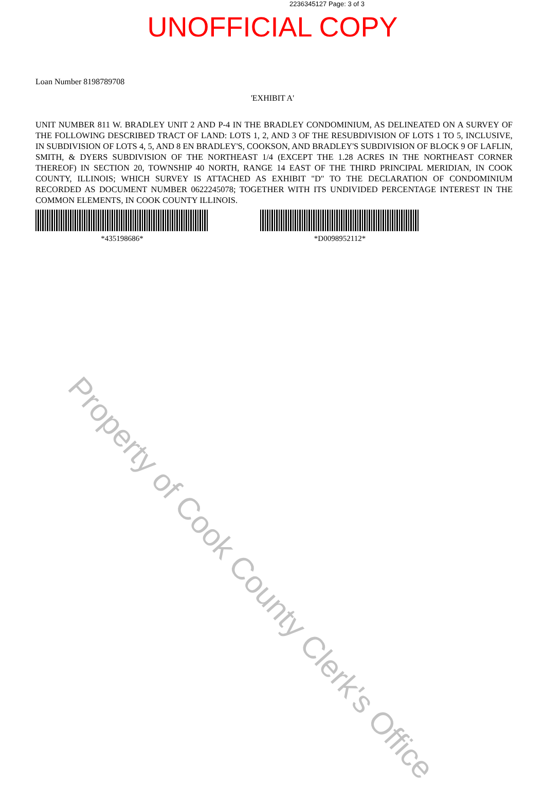2236345127 Page: 3 of 3
UNOFFICIAL COPY
Loan Number 8198789708
'EXHIBIT A'
UNIT NUMBER 811 W. BRADLEY UNIT 2 AND P-4 IN THE BRADLEY CONDOMINIUM, AS DELINEATED ON A SURVEY OF THE FOLLOWING DESCRIBED TRACT OF LAND: LOTS 1, 2, AND 3 OF THE RESUBDIVISION OF LOTS 1 TO 5, INCLUSIVE, IN SUBDIVISION OF LOTS 4, 5, AND 8 EN BRADLEY'S, COOKSON, AND BRADLEY'S SUBDIVISION OF BLOCK 9 OF LAFLIN, SMITH, & DYERS SUBDIVISION OF THE NORTHEAST 1/4 (EXCEPT THE 1.28 ACRES IN THE NORTHEAST CORNER THEREOF) IN SECTION 20, TOWNSHIP 40 NORTH, RANGE 14 EAST OF THE THIRD PRINCIPAL MERIDIAN, IN COOK COUNTY, ILLINOIS; WHICH SURVEY IS ATTACHED AS EXHIBIT "D" TO THE DECLARATION OF CONDOMINIUM RECORDED AS DOCUMENT NUMBER 0622245078; TOGETHER WITH ITS UNDIVIDED PERCENTAGE INTEREST IN THE COMMON ELEMENTS, IN COOK COUNTY ILLINOIS.
*435198686* *D0098952112*
Property of Cook County Clerk's Office